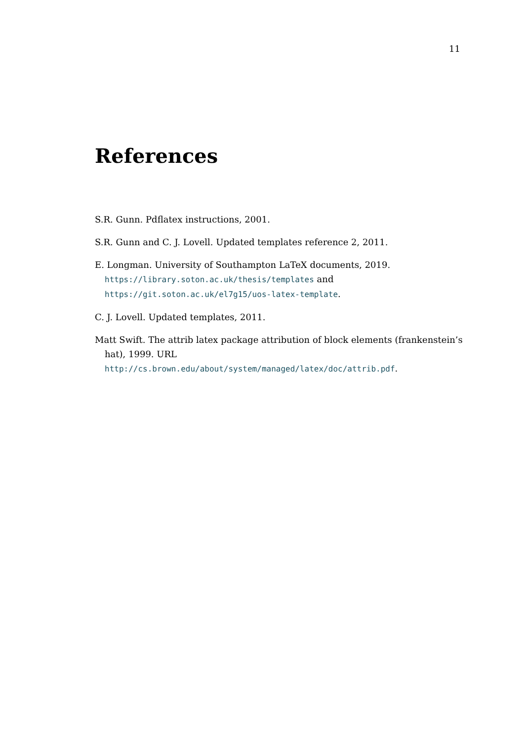11
References
S.R. Gunn. Pdflatex instructions, 2001.
S.R. Gunn and C. J. Lovell. Updated templates reference 2, 2011.
E. Longman. University of Southampton LaTeX documents, 2019.
https://library.soton.ac.uk/thesis/templates and
https://git.soton.ac.uk/el7g15/uos-latex-template.
C. J. Lovell. Updated templates, 2011.
Matt Swift. The attrib latex package attribution of block elements (frankenstein’s hat), 1999. URL http://cs.brown.edu/about/system/managed/latex/doc/attrib.pdf.